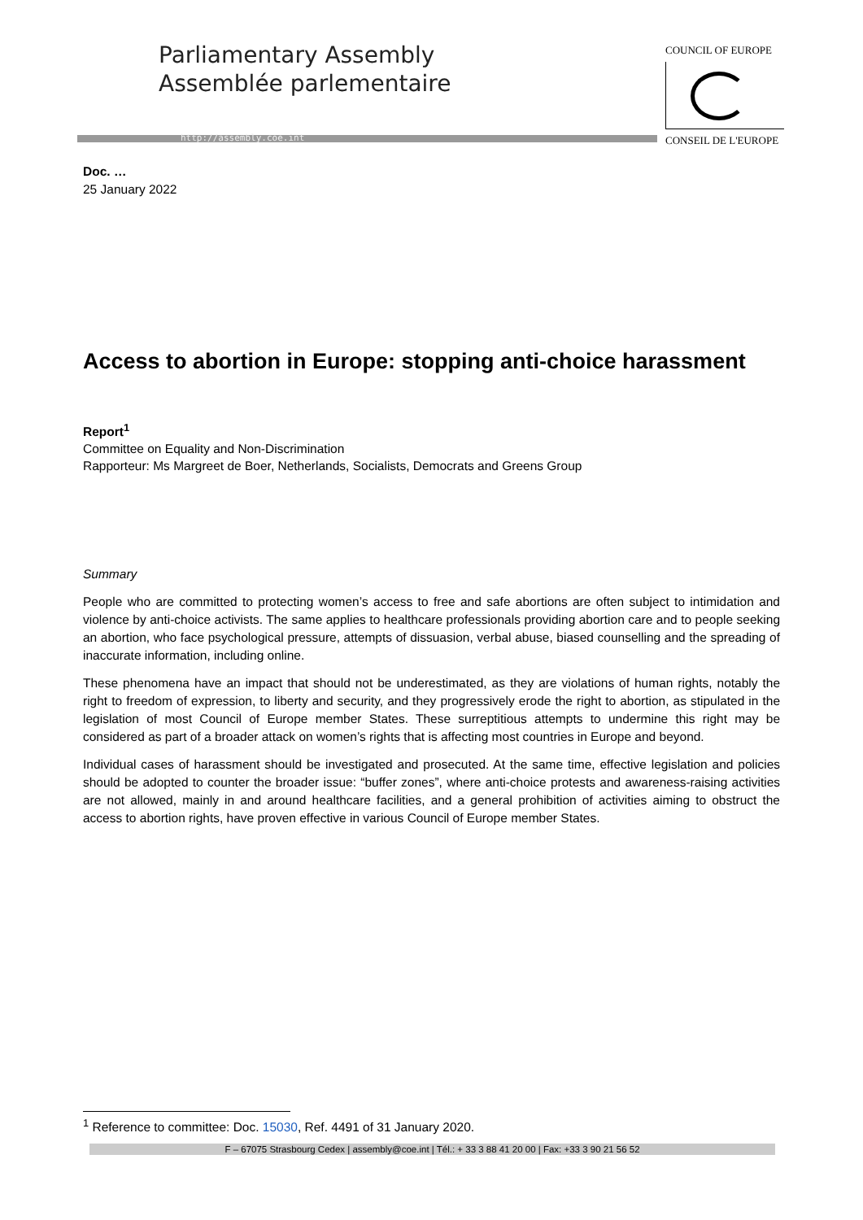Parliamentary Assembly
Assemblée parlementaire
http://assembly.coe.int
COUNCIL OF EUROPE
CONSEIL DE L'EUROPE
Doc. …
25 January 2022
Access to abortion in Europe: stopping anti-choice harassment
Report<sup>1</sup>
Committee on Equality and Non-Discrimination
Rapporteur: Ms Margreet de Boer, Netherlands, Socialists, Democrats and Greens Group
Summary
People who are committed to protecting women’s access to free and safe abortions are often subject to intimidation and violence by anti-choice activists. The same applies to healthcare professionals providing abortion care and to people seeking an abortion, who face psychological pressure, attempts of dissuasion, verbal abuse, biased counselling and the spreading of inaccurate information, including online.
These phenomena have an impact that should not be underestimated, as they are violations of human rights, notably the right to freedom of expression, to liberty and security, and they progressively erode the right to abortion, as stipulated in the legislation of most Council of Europe member States. These surreptitious attempts to undermine this right may be considered as part of a broader attack on women’s rights that is affecting most countries in Europe and beyond.
Individual cases of harassment should be investigated and prosecuted. At the same time, effective legislation and policies should be adopted to counter the broader issue: “buffer zones”, where anti-choice protests and awareness-raising activities are not allowed, mainly in and around healthcare facilities, and a general prohibition of activities aiming to obstruct the access to abortion rights, have proven effective in various Council of Europe member States.
<sup>1</sup> Reference to committee: Doc. 15030, Ref. 4491 of 31 January 2020.
F – 67075 Strasbourg Cedex | assembly@coe.int | Tél.: + 33 3 88 41 20 00 | Fax: +33 3 90 21 56 52